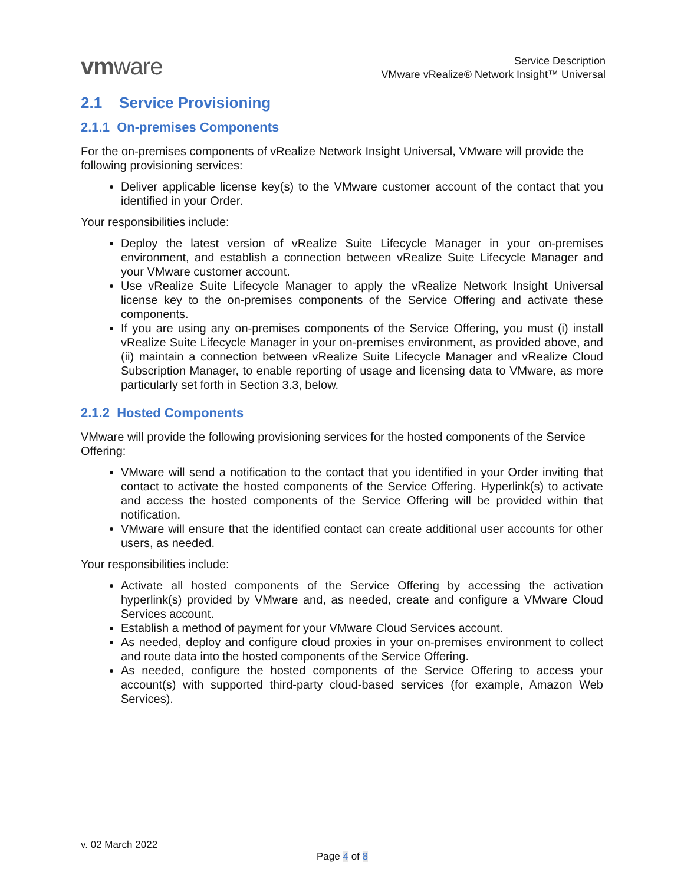vmware
Service Description
VMware vRealize® Network Insight™ Universal
2.1 Service Provisioning
2.1.1 On-premises Components
For the on-premises components of vRealize Network Insight Universal, VMware will provide the following provisioning services:
Deliver applicable license key(s) to the VMware customer account of the contact that you identified in your Order.
Your responsibilities include:
Deploy the latest version of vRealize Suite Lifecycle Manager in your on-premises environment, and establish a connection between vRealize Suite Lifecycle Manager and your VMware customer account.
Use vRealize Suite Lifecycle Manager to apply the vRealize Network Insight Universal license key to the on-premises components of the Service Offering and activate these components.
If you are using any on-premises components of the Service Offering, you must (i) install vRealize Suite Lifecycle Manager in your on-premises environment, as provided above, and (ii) maintain a connection between vRealize Suite Lifecycle Manager and vRealize Cloud Subscription Manager, to enable reporting of usage and licensing data to VMware, as more particularly set forth in Section 3.3, below.
2.1.2 Hosted Components
VMware will provide the following provisioning services for the hosted components of the Service Offering:
VMware will send a notification to the contact that you identified in your Order inviting that contact to activate the hosted components of the Service Offering. Hyperlink(s) to activate and access the hosted components of the Service Offering will be provided within that notification.
VMware will ensure that the identified contact can create additional user accounts for other users, as needed.
Your responsibilities include:
Activate all hosted components of the Service Offering by accessing the activation hyperlink(s) provided by VMware and, as needed, create and configure a VMware Cloud Services account.
Establish a method of payment for your VMware Cloud Services account.
As needed, deploy and configure cloud proxies in your on-premises environment to collect and route data into the hosted components of the Service Offering.
As needed, configure the hosted components of the Service Offering to access your account(s) with supported third-party cloud-based services (for example, Amazon Web Services).
v. 02 March 2022
Page 4 of 8